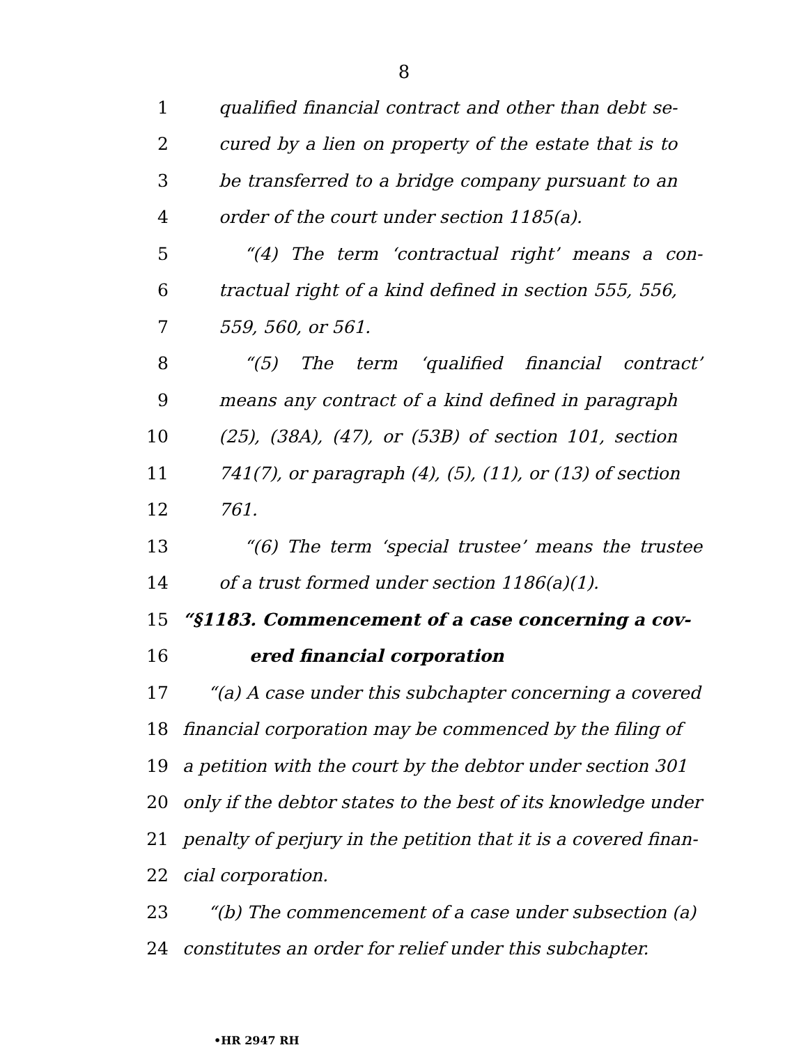8
1 qualified financial contract and other than debt se-
2 cured by a lien on property of the estate that is to
3 be transferred to a bridge company pursuant to an
4 order of the court under section 1185(a).
5 “(4) The term ‘contractual right’ means a con-
6 tractual right of a kind defined in section 555, 556,
7 559, 560, or 561.
8 “(5) The term ‘qualified financial contract’
9 means any contract of a kind defined in paragraph
10 (25), (38A), (47), or (53B) of section 101, section
11 741(7), or paragraph (4), (5), (11), or (13) of section
12 761.
13 “(6) The term ‘special trustee’ means the trustee
14 of a trust formed under section 1186(a)(1).
15 “§1183. Commencement of a case concerning a cov-
16 ered financial corporation
17 “(a) A case under this subchapter concerning a covered
18 financial corporation may be commenced by the filing of
19 a petition with the court by the debtor under section 301
20 only if the debtor states to the best of its knowledge under
21 penalty of perjury in the petition that it is a covered finan-
22 cial corporation.
23 “(b) The commencement of a case under subsection (a)
24 constitutes an order for relief under this subchapter.
•HR 2947 RH